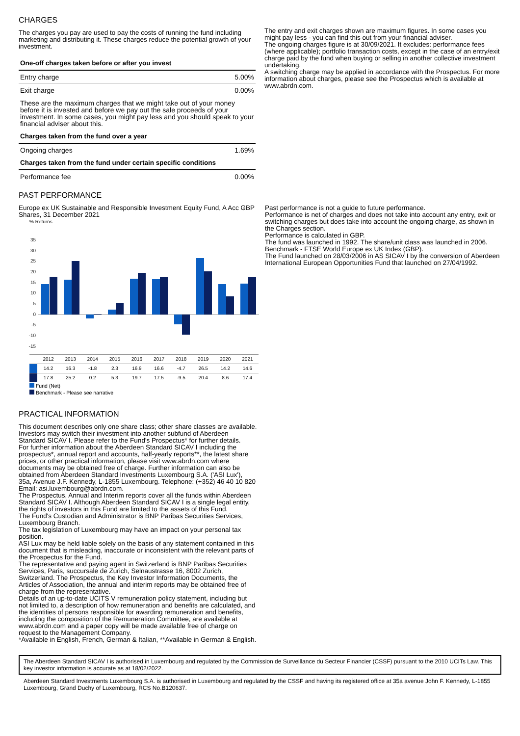CHARGES
The charges you pay are used to pay the costs of running the fund including marketing and distributing it. These charges reduce the potential growth of your investment.
| One-off charges taken before or after you invest | |
| Entry charge | 5.00% |
| Exit charge | 0.00% |
| These are the maximum charges that we might take out of your money before it is invested and before we pay out the sale proceeds of your investment. In some cases, you might pay less and you should speak to your financial adviser about this. | |
| Charges taken from the fund over a year | |
| Ongoing charges | 1.69% |
| Charges taken from the fund under certain specific conditions | |
| Performance fee | 0.00% |
The entry and exit charges shown are maximum figures. In some cases you might pay less - you can find this out from your financial adviser.
The ongoing charges figure is at 30/09/2021. It excludes: performance fees (where applicable); portfolio transaction costs, except in the case of an entry/exit charge paid by the fund when buying or selling in another collective investment undertaking.
A switching charge may be applied in accordance with the Prospectus. For more information about charges, please see the Prospectus which is available at www.abrdn.com.
PAST PERFORMANCE
Europe ex UK Sustainable and Responsible Investment Equity Fund, A Acc GBP Shares, 31 December 2021
% Returns
35
30
25
20
15
10
5
0
-5
-10
-15
| | 2012 | 2013 | 2014 | 2015 | 2016 | 2017 | 2018 | 2019 | 2020 | 2021 |
| | 14.2 | 16.3 | -1.8 | 2.3 | 16.9 | 16.6 | -4.7 | 26.5 | 14.2 | 14.6 |
| | 17.8 | 25.2 | 0.2 | 5.3 | 19.7 | 17.5 | -9.5 | 20.4 | 8.6 | 17.4 |
Fund (Net)
Benchmark - Please see narrative
Past performance is not a guide to future performance.
Performance is net of charges and does not take into account any entry, exit or switching charges but does take into account the ongoing charge, as shown in the Charges section.
Performance is calculated in GBP.
The fund was launched in 1992. The share/unit class was launched in 2006.
Benchmark - FTSE World Europe ex UK Index (GBP).
The Fund launched on 28/03/2006 in AS SICAV I by the conversion of Aberdeen International European Opportunities Fund that launched on 27/04/1992.
PRACTICAL INFORMATION
This document describes only one share class; other share classes are available.
Investors may switch their investment into another subfund of Aberdeen Standard SICAV I. Please refer to the Fund's Prospectus* for further details.
For further information about the Aberdeen Standard SICAV I including the prospectus*, annual report and accounts, half-yearly reports**, the latest share prices, or other practical information, please visit www.abrdn.com where documents may be obtained free of charge. Further information can also be obtained from Aberdeen Standard Investments Luxembourg S.A. ('ASI Lux'), 35a, Avenue J.F. Kennedy, L-1855 Luxembourg. Telephone: (+352) 46 40 10 820 Email: asi.luxembourg@abrdn.com.
The Prospectus, Annual and Interim reports cover all the funds within Aberdeen Standard SICAV I. Although Aberdeen Standard SICAV I is a single legal entity, the rights of investors in this Fund are limited to the assets of this Fund.
The Fund's Custodian and Administrator is BNP Paribas Securities Services, Luxembourg Branch.
The tax legislation of Luxembourg may have an impact on your personal tax position.
ASI Lux may be held liable solely on the basis of any statement contained in this document that is misleading, inaccurate or inconsistent with the relevant parts of the Prospectus for the Fund.
The representative and paying agent in Switzerland is BNP Paribas Securities Services, Paris, succursale de Zurich, Selnaustrasse 16, 8002 Zurich, Switzerland. The Prospectus, the Key Investor Information Documents, the Articles of Association, the annual and interim reports may be obtained free of charge from the representative.
Details of an up-to-date UCITS V remuneration policy statement, including but not limited to, a description of how remuneration and benefits are calculated, and the identities of persons responsible for awarding remuneration and benefits, including the composition of the Remuneration Committee, are available at www.abrdn.com and a paper copy will be made available free of charge on request to the Management Company.
*Available in English, French, German & Italian, **Available in German & English.
The Aberdeen Standard SICAV I is authorised in Luxembourg and regulated by the Commission de Surveillance du Secteur Financier (CSSF) pursuant to the 2010 UCITs Law. This key investor information is accurate as at 18/02/2022.
Aberdeen Standard Investments Luxembourg S.A. is authorised in Luxembourg and regulated by the CSSF and having its registered office at 35a avenue John F. Kennedy, L-1855 Luxembourg, Grand Duchy of Luxembourg, RCS No.B120637.